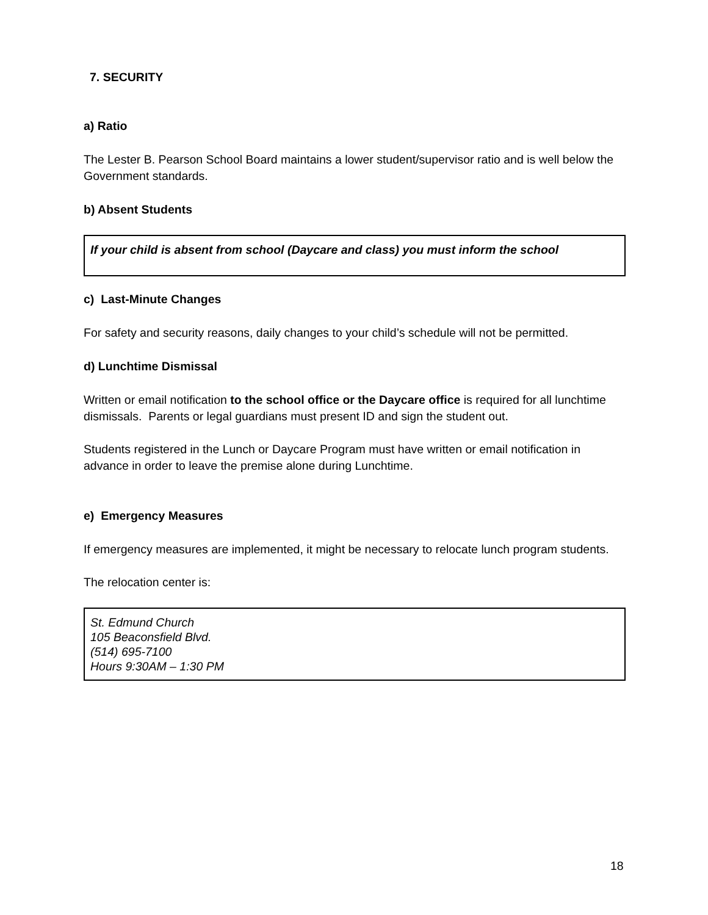7. SECURITY
a) Ratio
The Lester B. Pearson School Board maintains a lower student/supervisor ratio and is well below the Government standards.
b) Absent Students
If your child is absent from school (Daycare and class) you must inform the school
c) Last-Minute Changes
For safety and security reasons, daily changes to your child’s schedule will not be permitted.
d) Lunchtime Dismissal
Written or email notification to the school office or the Daycare office is required for all lunchtime dismissals. Parents or legal guardians must present ID and sign the student out.
Students registered in the Lunch or Daycare Program must have written or email notification in advance in order to leave the premise alone during Lunchtime.
e) Emergency Measures
If emergency measures are implemented, it might be necessary to relocate lunch program students.
The relocation center is:
St. Edmund Church
105 Beaconsfield Blvd.
(514) 695-7100
Hours 9:30AM – 1:30 PM
18